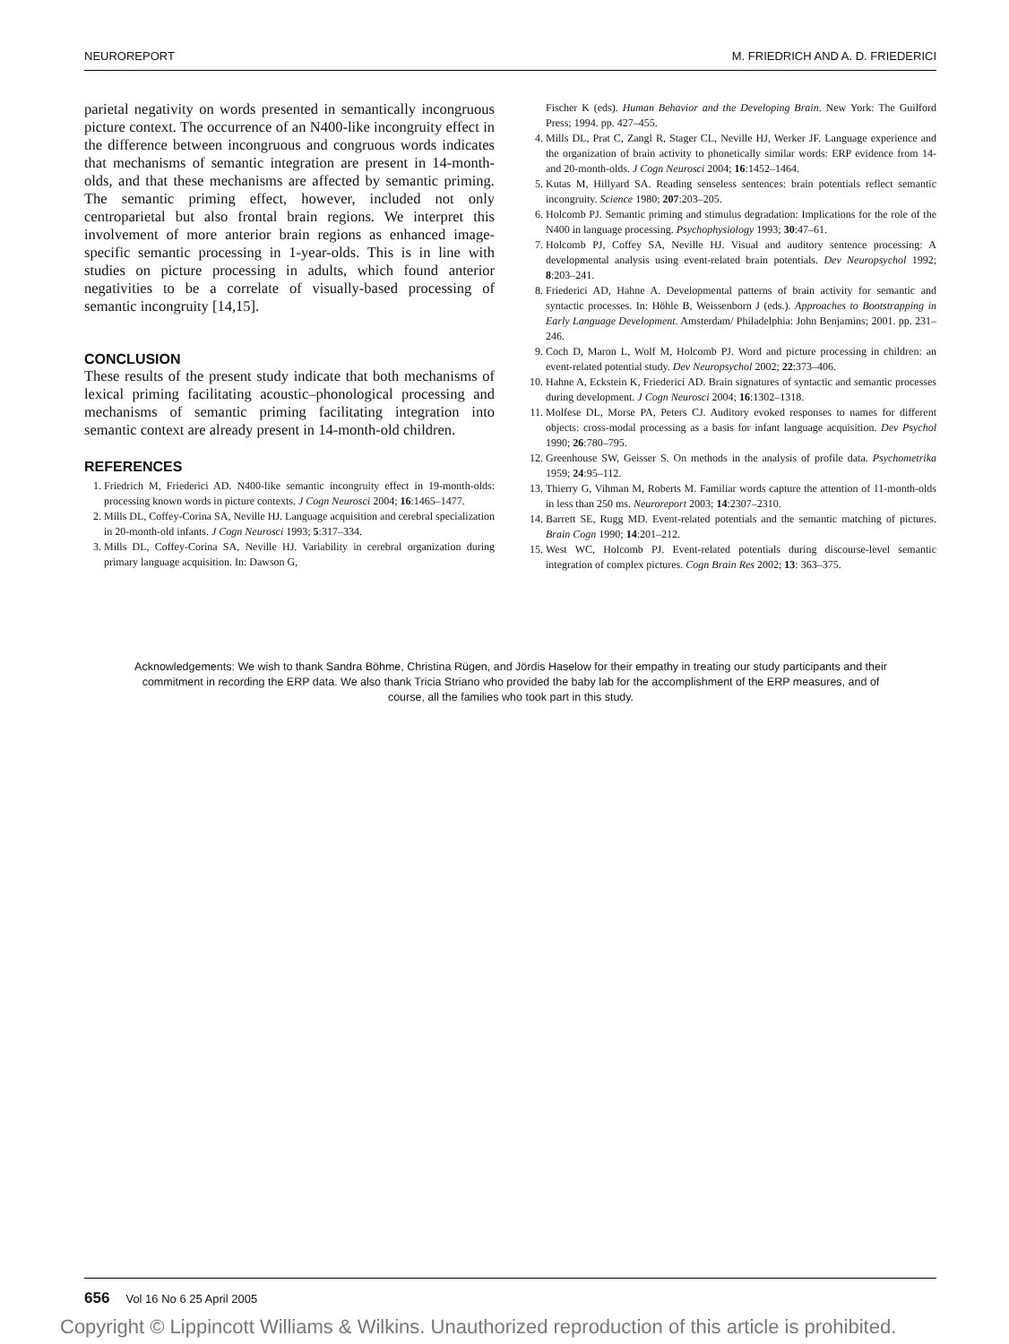NEUROREPORT M. FRIEDRICH AND A. D. FRIEDERICI
parietal negativity on words presented in semantically incongruous picture context. The occurrence of an N400-like incongruity effect in the difference between incongruous and congruous words indicates that mechanisms of semantic integration are present in 14-month-olds, and that these mechanisms are affected by semantic priming. The semantic priming effect, however, included not only centroparietal but also frontal brain regions. We interpret this involvement of more anterior brain regions as enhanced image-specific semantic processing in 1-year-olds. This is in line with studies on picture processing in adults, which found anterior negativities to be a correlate of visually-based processing of semantic incongruity [14,15].
CONCLUSION
These results of the present study indicate that both mechanisms of lexical priming facilitating acoustic–phonological processing and mechanisms of semantic priming facilitating integration into semantic context are already present in 14-month-old children.
REFERENCES
1. Friedrich M, Friederici AD. N400-like semantic incongruity effect in 19-month-olds: processing known words in picture contexts. J Cogn Neurosci 2004; 16:1465–1477.
2. Mills DL, Coffey-Corina SA, Neville HJ. Language acquisition and cerebral specialization in 20-month-old infants. J Cogn Neurosci 1993; 5:317–334.
3. Mills DL, Coffey-Corina SA, Neville HJ. Variability in cerebral organization during primary language acquisition. In: Dawson G,
Fischer K (eds). Human Behavior and the Developing Brain. New York: The Guilford Press; 1994. pp. 427–455.
4. Mills DL, Prat C, Zangl R, Stager CL, Neville HJ, Werker JF. Language experience and the organization of brain activity to phonetically similar words: ERP evidence from 14-and 20-month-olds. J Cogn Neurosci 2004; 16:1452–1464.
5. Kutas M, Hillyard SA. Reading senseless sentences: brain potentials reflect semantic incongruity. Science 1980; 207:203–205.
6. Holcomb PJ. Semantic priming and stimulus degradation: Implications for the role of the N400 in language processing. Psychophysiology 1993; 30:47–61.
7. Holcomb PJ, Coffey SA, Neville HJ. Visual and auditory sentence processing: A developmental analysis using event-related brain potentials. Dev Neuropsychol 1992; 8:203–241.
8. Friederici AD, Hahne A. Developmental patterns of brain activity for semantic and syntactic processes. In: Höhle B, Weissenborn J (eds.). Approaches to Bootstrapping in Early Language Development. Amsterdam/ Philadelphia: John Benjamins; 2001. pp. 231–246.
9. Coch D, Maron L, Wolf M, Holcomb PJ. Word and picture processing in children: an event-related potential study. Dev Neuropsychol 2002; 22:373–406.
10. Hahne A, Eckstein K, Friederici AD. Brain signatures of syntactic and semantic processes during development. J Cogn Neurosci 2004; 16:1302–1318.
11. Molfese DL, Morse PA, Peters CJ. Auditory evoked responses to names for different objects: cross-modal processing as a basis for infant language acquisition. Dev Psychol 1990; 26:780–795.
12. Greenhouse SW, Geisser S. On methods in the analysis of profile data. Psychometrika 1959; 24:95–112.
13. Thierry G, Vihman M, Roberts M. Familiar words capture the attention of 11-month-olds in less than 250 ms. Neuroreport 2003; 14:2307–2310.
14. Barrett SE, Rugg MD. Event-related potentials and the semantic matching of pictures. Brain Cogn 1990; 14:201–212.
15. West WC, Holcomb PJ. Event-related potentials during discourse-level semantic integration of complex pictures. Cogn Brain Res 2002; 13: 363–375.
Acknowledgements: We wish to thank Sandra Böhme, Christina Rügen, and Jördis Haselow for their empathy in treating our study participants and their commitment in recording the ERP data. We also thank Tricia Striano who provided the baby lab for the accomplishment of the ERP measures, and of course, all the families who took part in this study.
656 Vol 16 No 6 25 April 2005
Copyright © Lippincott Williams & Wilkins. Unauthorized reproduction of this article is prohibited.